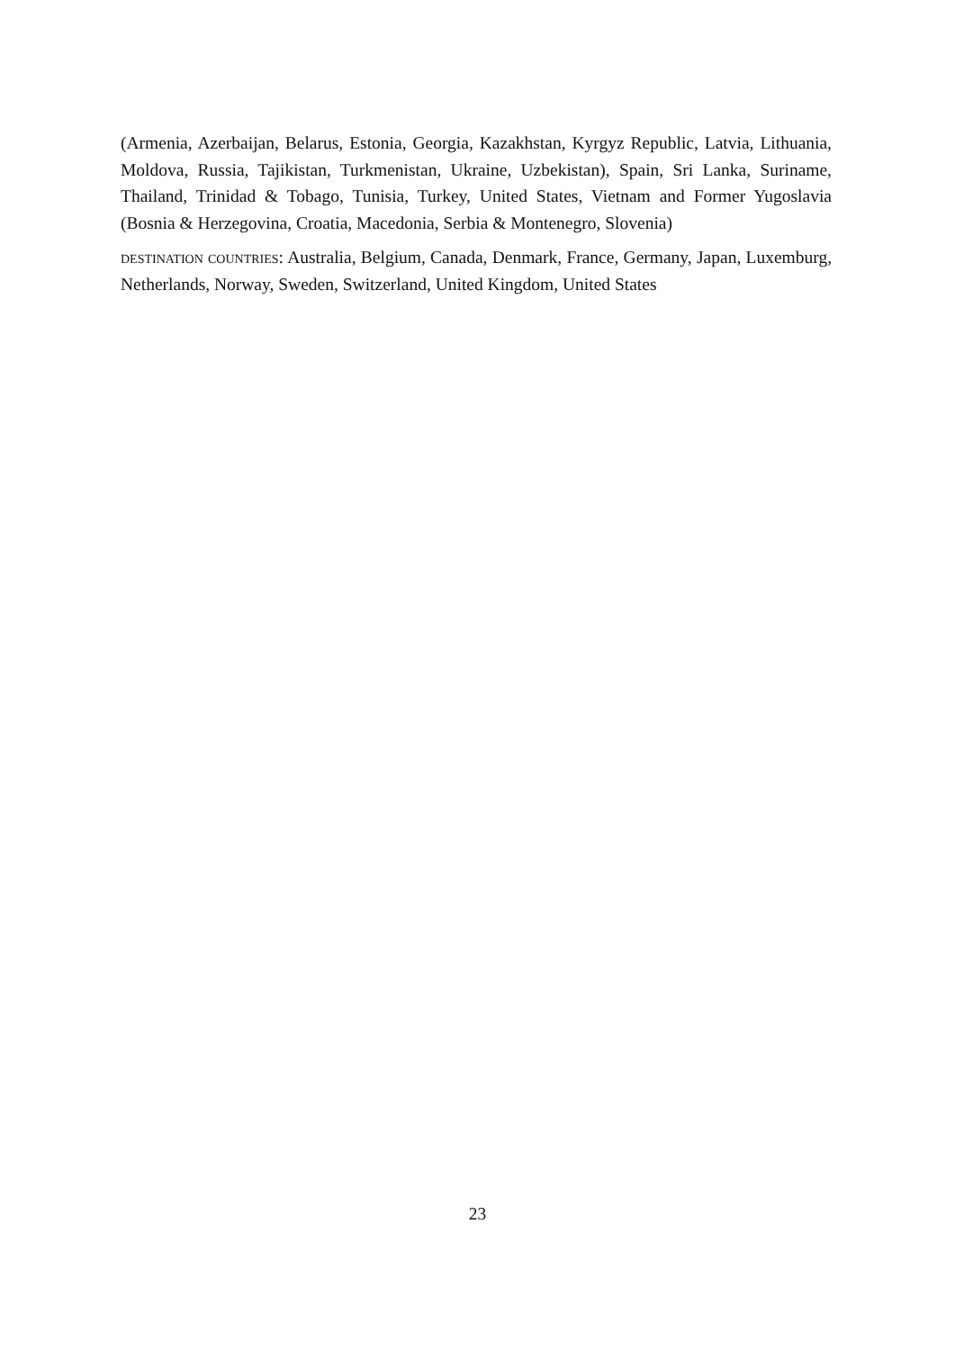(Armenia, Azerbaijan, Belarus, Estonia, Georgia, Kazakhstan, Kyrgyz Republic, Latvia, Lithuania, Moldova, Russia, Tajikistan, Turkmenistan, Ukraine, Uzbekistan), Spain, Sri Lanka, Suriname, Thailand, Trinidad & Tobago, Tunisia, Turkey, United States, Vietnam and Former Yugoslavia (Bosnia & Herzegovina, Croatia, Macedonia, Serbia & Montenegro, Slovenia)
destination countries: Australia, Belgium, Canada, Denmark, France, Germany, Japan, Luxemburg, Netherlands, Norway, Sweden, Switzerland, United Kingdom, United States
23